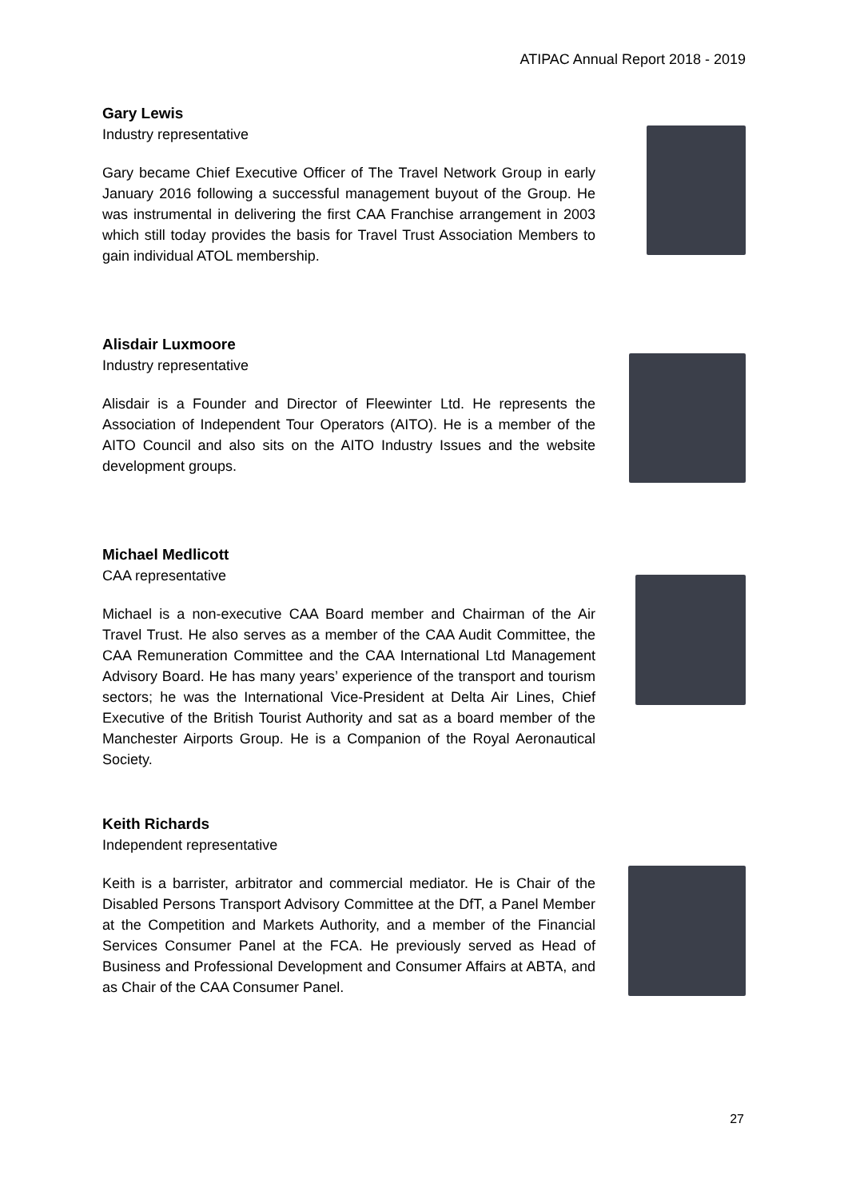ATIPAC Annual Report 2018 - 2019
Gary Lewis
Industry representative
Gary became Chief Executive Officer of The Travel Network Group in early January 2016 following a successful management buyout of the Group. He was instrumental in delivering the first CAA Franchise arrangement in 2003 which still today provides the basis for Travel Trust Association Members to gain individual ATOL membership.
Alisdair Luxmoore
Industry representative
Alisdair is a Founder and Director of Fleewinter Ltd. He represents the Association of Independent Tour Operators (AITO). He is a member of the AITO Council and also sits on the AITO Industry Issues and the website development groups.
Michael Medlicott
CAA representative
Michael is a non-executive CAA Board member and Chairman of the Air Travel Trust. He also serves as a member of the CAA Audit Committee, the CAA Remuneration Committee and the CAA International Ltd Management Advisory Board. He has many years’ experience of the transport and tourism sectors; he was the International Vice-President at Delta Air Lines, Chief Executive of the British Tourist Authority and sat as a board member of the Manchester Airports Group. He is a Companion of the Royal Aeronautical Society.
Keith Richards
Independent representative
Keith is a barrister, arbitrator and commercial mediator. He is Chair of the Disabled Persons Transport Advisory Committee at the DfT, a Panel Member at the Competition and Markets Authority, and a member of the Financial Services Consumer Panel at the FCA. He previously served as Head of Business and Professional Development and Consumer Affairs at ABTA, and as Chair of the CAA Consumer Panel.
27